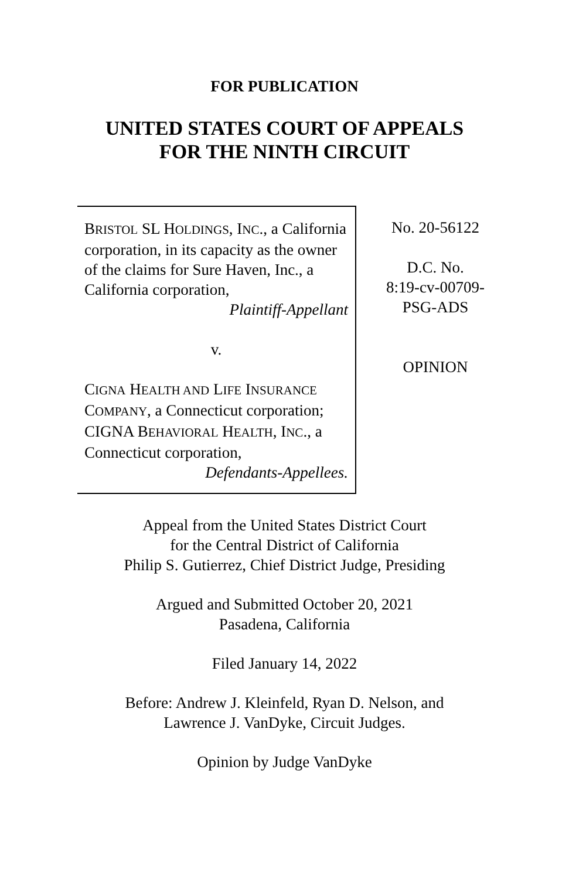FOR PUBLICATION
UNITED STATES COURT OF APPEALS
FOR THE NINTH CIRCUIT
BRISTOL SL HOLDINGS, INC., a California corporation, in its capacity as the owner of the claims for Sure Haven, Inc., a California corporation,
Plaintiff-Appellant
v.
CIGNA HEALTH AND LIFE INSURANCE COMPANY, a Connecticut corporation; CIGNA BEHAVIORAL HEALTH, INC., a Connecticut corporation,
Defendants-Appellees.
No. 20-56122
D.C. No.
8:19-cv-00709-
PSG-ADS
OPINION
Appeal from the United States District Court
for the Central District of California
Philip S. Gutierrez, Chief District Judge, Presiding
Argued and Submitted October 20, 2021
Pasadena, California
Filed January 14, 2022
Before: Andrew J. Kleinfeld, Ryan D. Nelson, and
Lawrence J. VanDyke, Circuit Judges.
Opinion by Judge VanDyke